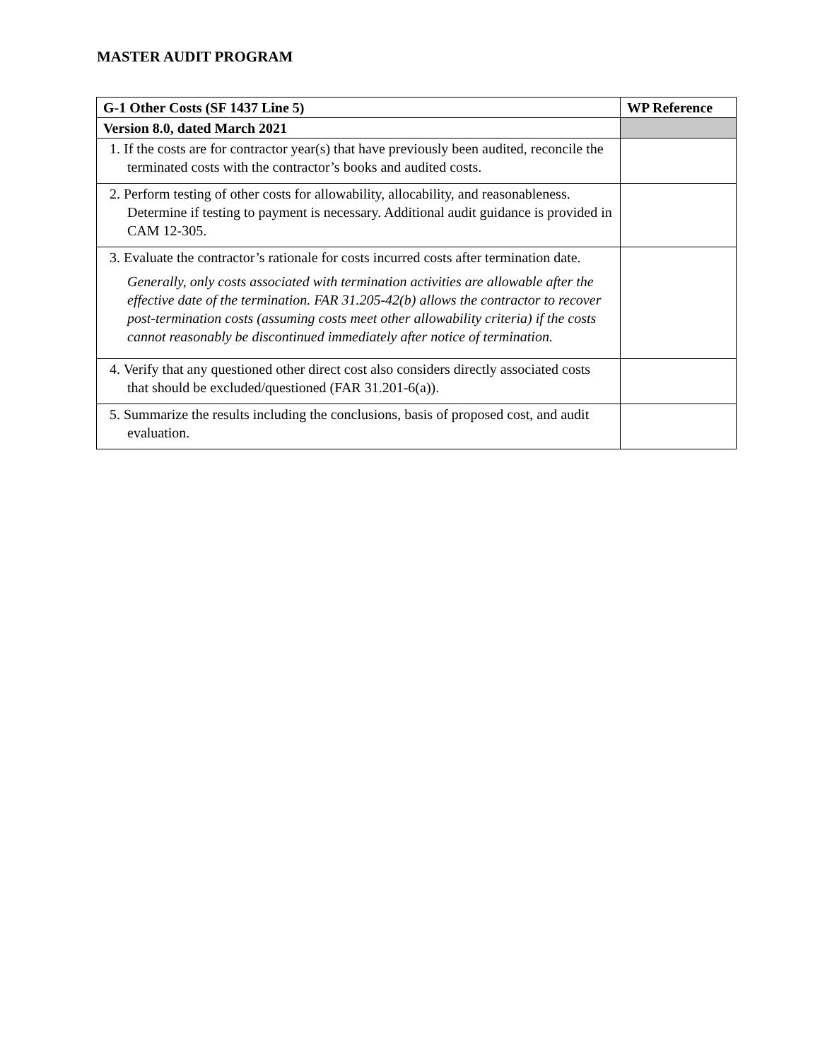MASTER AUDIT PROGRAM
| G-1 Other Costs (SF 1437 Line 5) | WP Reference |
| --- | --- |
| Version 8.0, dated March 2021 | |
| 1. If the costs are for contractor year(s) that have previously been audited, reconcile the terminated costs with the contractor’s books and audited costs. | |
| 2. Perform testing of other costs for allowability, allocability, and reasonableness. Determine if testing to payment is necessary. Additional audit guidance is provided in CAM 12-305. | |
| 3. Evaluate the contractor’s rationale for costs incurred costs after termination date. Generally, only costs associated with termination activities are allowable after the effective date of the termination. FAR 31.205-42(b) allows the contractor to recover post-termination costs (assuming costs meet other allowability criteria) if the costs cannot reasonably be discontinued immediately after notice of termination. | |
| 4. Verify that any questioned other direct cost also considers directly associated costs that should be excluded/questioned (FAR 31.201-6(a)). | |
| 5. Summarize the results including the conclusions, basis of proposed cost, and audit evaluation. | |